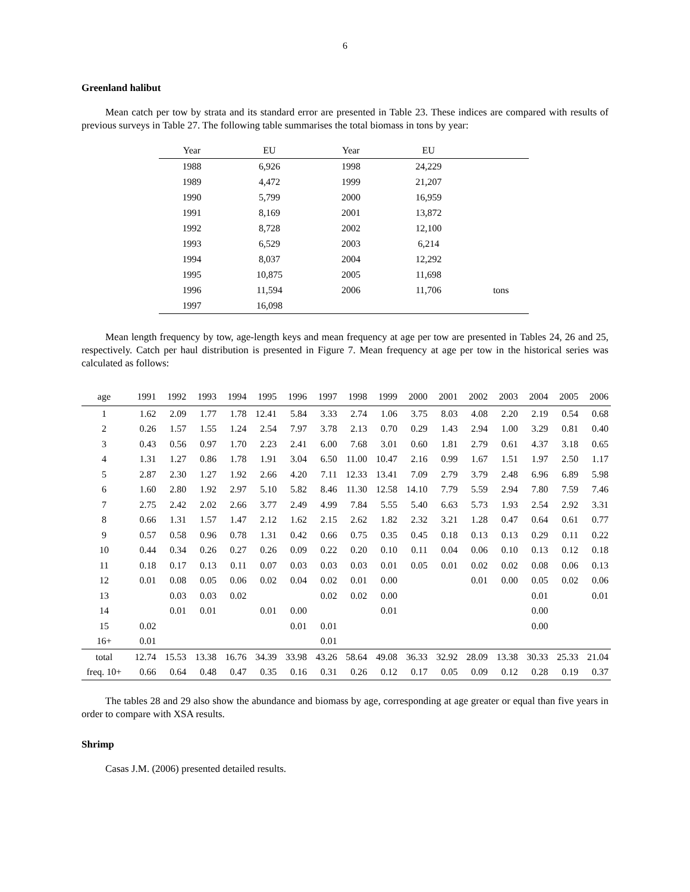6
Greenland halibut
Mean catch per tow by strata and its standard error are presented in Table 23. These indices are compared with results of previous surveys in Table 27. The following table summarises the total biomass in tons by year:
| Year | EU | | Year | EU | |
| --- | --- | --- | --- | --- | --- |
| 1988 | 6,926 | | 1998 | 24,229 | |
| 1989 | 4,472 | | 1999 | 21,207 | |
| 1990 | 5,799 | | 2000 | 16,959 | |
| 1991 | 8,169 | | 2001 | 13,872 | |
| 1992 | 8,728 | | 2002 | 12,100 | |
| 1993 | 6,529 | | 2003 | 6,214 | |
| 1994 | 8,037 | | 2004 | 12,292 | |
| 1995 | 10,875 | | 2005 | 11,698 | |
| 1996 | 11,594 | | 2006 | 11,706 | tons |
| 1997 | 16,098 | | | | |
Mean length frequency by tow, age-length keys and mean frequency at age per tow are presented in Tables 24, 26 and 25, respectively. Catch per haul distribution is presented in Figure 7. Mean frequency at age per tow in the historical series was calculated as follows:
| age | 1991 | 1992 | 1993 | 1994 | 1995 | 1996 | 1997 | 1998 | 1999 | 2000 | 2001 | 2002 | 2003 | 2004 | 2005 | 2006 |
| --- | --- | --- | --- | --- | --- | --- | --- | --- | --- | --- | --- | --- | --- | --- | --- | --- |
| 1 | 1.62 | 2.09 | 1.77 | 1.78 | 12.41 | 5.84 | 3.33 | 2.74 | 1.06 | 3.75 | 8.03 | 4.08 | 2.20 | 2.19 | 0.54 | 0.68 |
| 2 | 0.26 | 1.57 | 1.55 | 1.24 | 2.54 | 7.97 | 3.78 | 2.13 | 0.70 | 0.29 | 1.43 | 2.94 | 1.00 | 3.29 | 0.81 | 0.40 |
| 3 | 0.43 | 0.56 | 0.97 | 1.70 | 2.23 | 2.41 | 6.00 | 7.68 | 3.01 | 0.60 | 1.81 | 2.79 | 0.61 | 4.37 | 3.18 | 0.65 |
| 4 | 1.31 | 1.27 | 0.86 | 1.78 | 1.91 | 3.04 | 6.50 | 11.00 | 10.47 | 2.16 | 0.99 | 1.67 | 1.51 | 1.97 | 2.50 | 1.17 |
| 5 | 2.87 | 2.30 | 1.27 | 1.92 | 2.66 | 4.20 | 7.11 | 12.33 | 13.41 | 7.09 | 2.79 | 3.79 | 2.48 | 6.96 | 6.89 | 5.98 |
| 6 | 1.60 | 2.80 | 1.92 | 2.97 | 5.10 | 5.82 | 8.46 | 11.30 | 12.58 | 14.10 | 7.79 | 5.59 | 2.94 | 7.80 | 7.59 | 7.46 |
| 7 | 2.75 | 2.42 | 2.02 | 2.66 | 3.77 | 2.49 | 4.99 | 7.84 | 5.55 | 5.40 | 6.63 | 5.73 | 1.93 | 2.54 | 2.92 | 3.31 |
| 8 | 0.66 | 1.31 | 1.57 | 1.47 | 2.12 | 1.62 | 2.15 | 2.62 | 1.82 | 2.32 | 3.21 | 1.28 | 0.47 | 0.64 | 0.61 | 0.77 |
| 9 | 0.57 | 0.58 | 0.96 | 0.78 | 1.31 | 0.42 | 0.66 | 0.75 | 0.35 | 0.45 | 0.18 | 0.13 | 0.13 | 0.29 | 0.11 | 0.22 |
| 10 | 0.44 | 0.34 | 0.26 | 0.27 | 0.26 | 0.09 | 0.22 | 0.20 | 0.10 | 0.11 | 0.04 | 0.06 | 0.10 | 0.13 | 0.12 | 0.18 |
| 11 | 0.18 | 0.17 | 0.13 | 0.11 | 0.07 | 0.03 | 0.03 | 0.03 | 0.01 | 0.05 | 0.01 | 0.02 | 0.02 | 0.08 | 0.06 | 0.13 |
| 12 | 0.01 | 0.08 | 0.05 | 0.06 | 0.02 | 0.04 | 0.02 | 0.01 | 0.00 | | | 0.01 | 0.00 | 0.05 | 0.02 | 0.06 |
| 13 | | 0.03 | 0.03 | 0.02 | | | 0.02 | 0.02 | 0.00 | | | | | 0.01 | | 0.01 |
| 14 | | 0.01 | 0.01 | | 0.01 | 0.00 | | | 0.01 | | | | | 0.00 | | |
| 15 | 0.02 | | | | | 0.01 | 0.01 | | | | | | | 0.00 | | |
| 16+ | 0.01 | | | | | | 0.01 | | | | | | | | | |
| total | 12.74 | 15.53 | 13.38 | 16.76 | 34.39 | 33.98 | 43.26 | 58.64 | 49.08 | 36.33 | 32.92 | 28.09 | 13.38 | 30.33 | 25.33 | 21.04 |
| freq. 10+ | 0.66 | 0.64 | 0.48 | 0.47 | 0.35 | 0.16 | 0.31 | 0.26 | 0.12 | 0.17 | 0.05 | 0.09 | 0.12 | 0.28 | 0.19 | 0.37 |
The tables 28 and 29 also show the abundance and biomass by age, corresponding at age greater or equal than five years in order to compare with XSA results.
Shrimp
Casas J.M. (2006) presented detailed results.